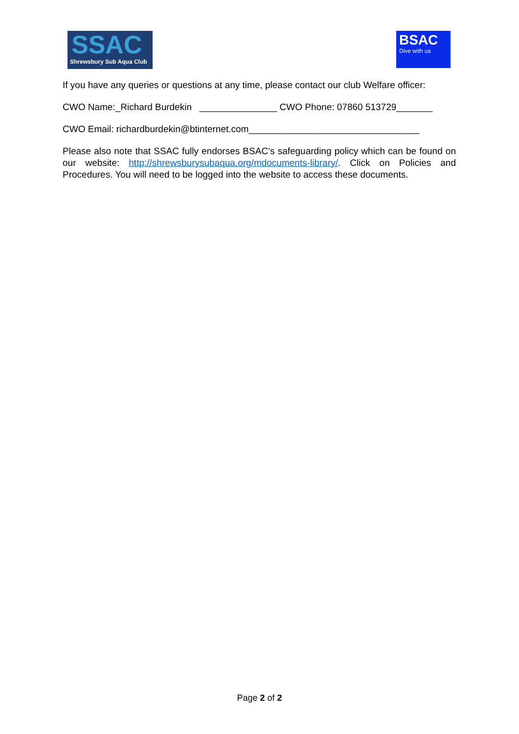SSAC
Shrewsbury Sub Aqua Club
BSAC
Dive with us
If you have any queries or questions at any time, please contact our club Welfare officer:
CWO Name:_Richard Burdekin _______________ CWO Phone: 07860 513729_______
CWO Email: richardburdekin@btinternet.com_________________________________
Please also note that SSAC fully endorses BSAC’s safeguarding policy which can be found on our website: http://shrewsburysubaqua.org/mdocuments-library/. Click on Policies and Procedures. You will need to be logged into the website to access these documents.
Page 2 of 2